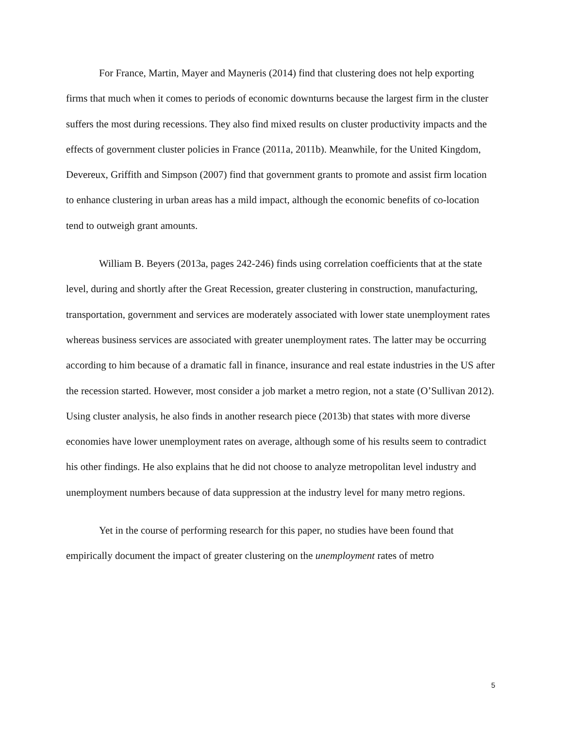For France, Martin, Mayer and Mayneris (2014) find that clustering does not help exporting firms that much when it comes to periods of economic downturns because the largest firm in the cluster suffers the most during recessions. They also find mixed results on cluster productivity impacts and the effects of government cluster policies in France (2011a, 2011b). Meanwhile, for the United Kingdom, Devereux, Griffith and Simpson (2007) find that government grants to promote and assist firm location to enhance clustering in urban areas has a mild impact, although the economic benefits of co-location tend to outweigh grant amounts.
William B. Beyers (2013a, pages 242-246) finds using correlation coefficients that at the state level, during and shortly after the Great Recession, greater clustering in construction, manufacturing, transportation, government and services are moderately associated with lower state unemployment rates whereas business services are associated with greater unemployment rates. The latter may be occurring according to him because of a dramatic fall in finance, insurance and real estate industries in the US after the recession started. However, most consider a job market a metro region, not a state (O’Sullivan 2012). Using cluster analysis, he also finds in another research piece (2013b) that states with more diverse economies have lower unemployment rates on average, although some of his results seem to contradict his other findings. He also explains that he did not choose to analyze metropolitan level industry and unemployment numbers because of data suppression at the industry level for many metro regions.
Yet in the course of performing research for this paper, no studies have been found that empirically document the impact of greater clustering on the unemployment rates of metro
5